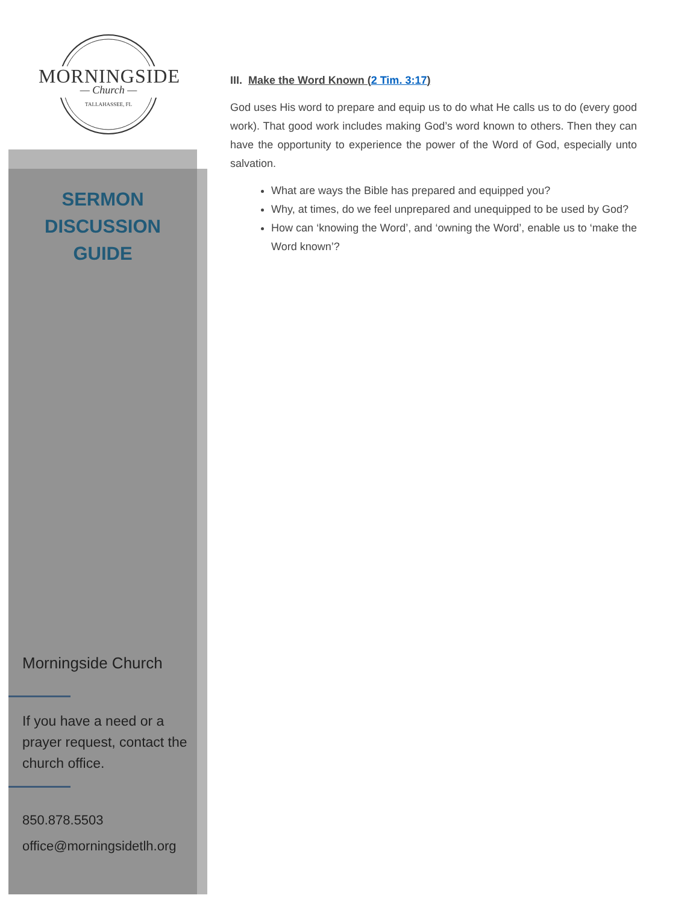MORNINGSIDE
— Church —
TALLAHASSEE, FL
SERMON
DISCUSSION
GUIDE
Morningside Church
If you have a need or a prayer request, contact the church office.
850.878.5503
office@morningsidetlh.org
III. Make the Word Known (2 Tim. 3:17)
God uses His word to prepare and equip us to do what He calls us to do (every good work). That good work includes making God’s word known to others. Then they can have the opportunity to experience the power of the Word of God, especially unto salvation.
What are ways the Bible has prepared and equipped you?
Why, at times, do we feel unprepared and unequipped to be used by God?
How can ‘knowing the Word’, and ‘owning the Word’, enable us to ‘make the Word known’?